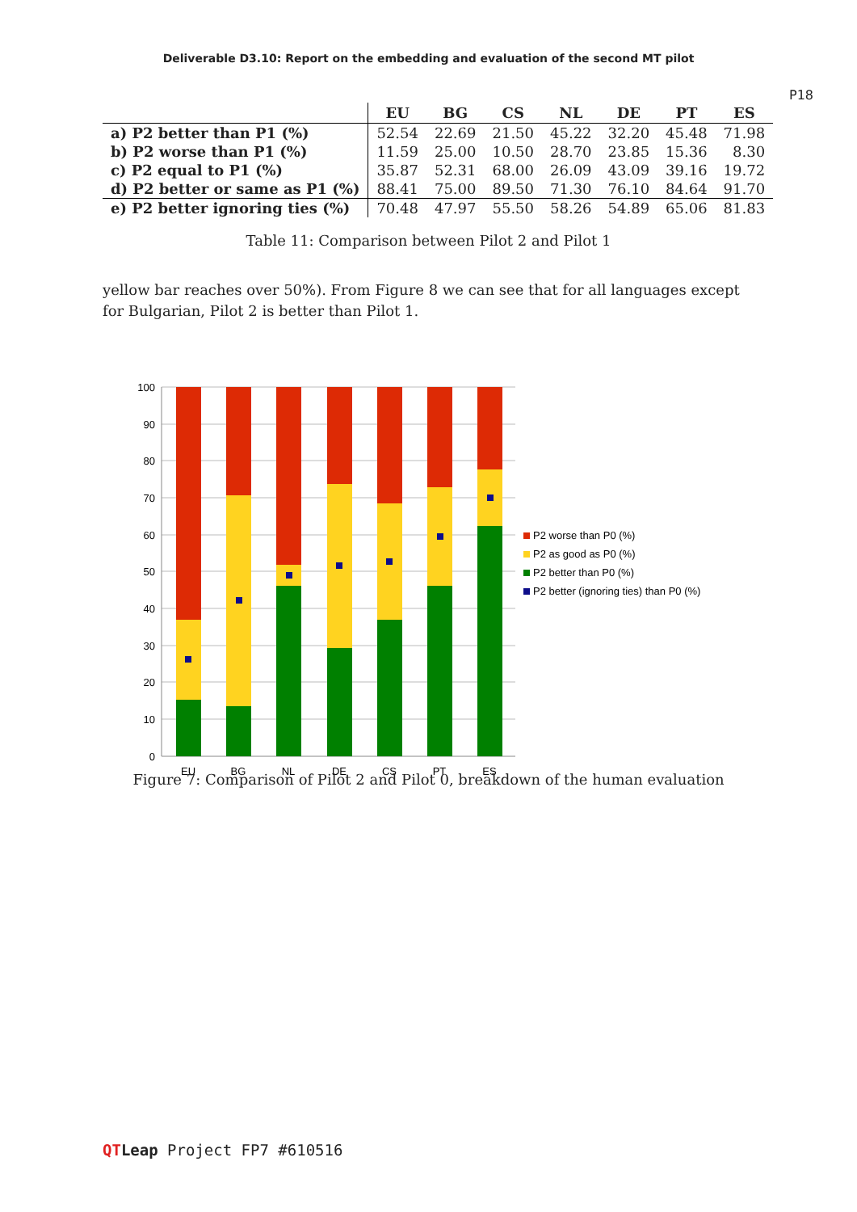Deliverable D3.10: Report on the embedding and evaluation of the second MT pilot
P18
| | EU | BG | CS | NL | DE | PT | ES |
| --- | --- | --- | --- | --- | --- | --- | --- |
| a) P2 better than P1 (%) | 52.54 | 22.69 | 21.50 | 45.22 | 32.20 | 45.48 | 71.98 |
| b) P2 worse than P1 (%) | 11.59 | 25.00 | 10.50 | 28.70 | 23.85 | 15.36 | 8.30 |
| c) P2 equal to P1 (%) | 35.87 | 52.31 | 68.00 | 26.09 | 43.09 | 39.16 | 19.72 |
| d) P2 better or same as P1 (%) | 88.41 | 75.00 | 89.50 | 71.30 | 76.10 | 84.64 | 91.70 |
| e) P2 better ignoring ties (%) | 70.48 | 47.97 | 55.50 | 58.26 | 54.89 | 65.06 | 81.83 |
Table 11: Comparison between Pilot 2 and Pilot 1
yellow bar reaches over 50%). From Figure 8 we can see that for all languages except for Bulgarian, Pilot 2 is better than Pilot 1.
100
90
80
70
60
50
40
30
20
10
0
EU
BG
NL
DE
CS
PT
ES
P2 worse than P0 (%)
P2 as good as P0 (%)
P2 better than P0 (%)
P2 better (ignoring ties) than P0 (%)
Figure 7: Comparison of Pilot 2 and Pilot 0, breakdown of the human evaluation
QTLeap Project FP7 #610516